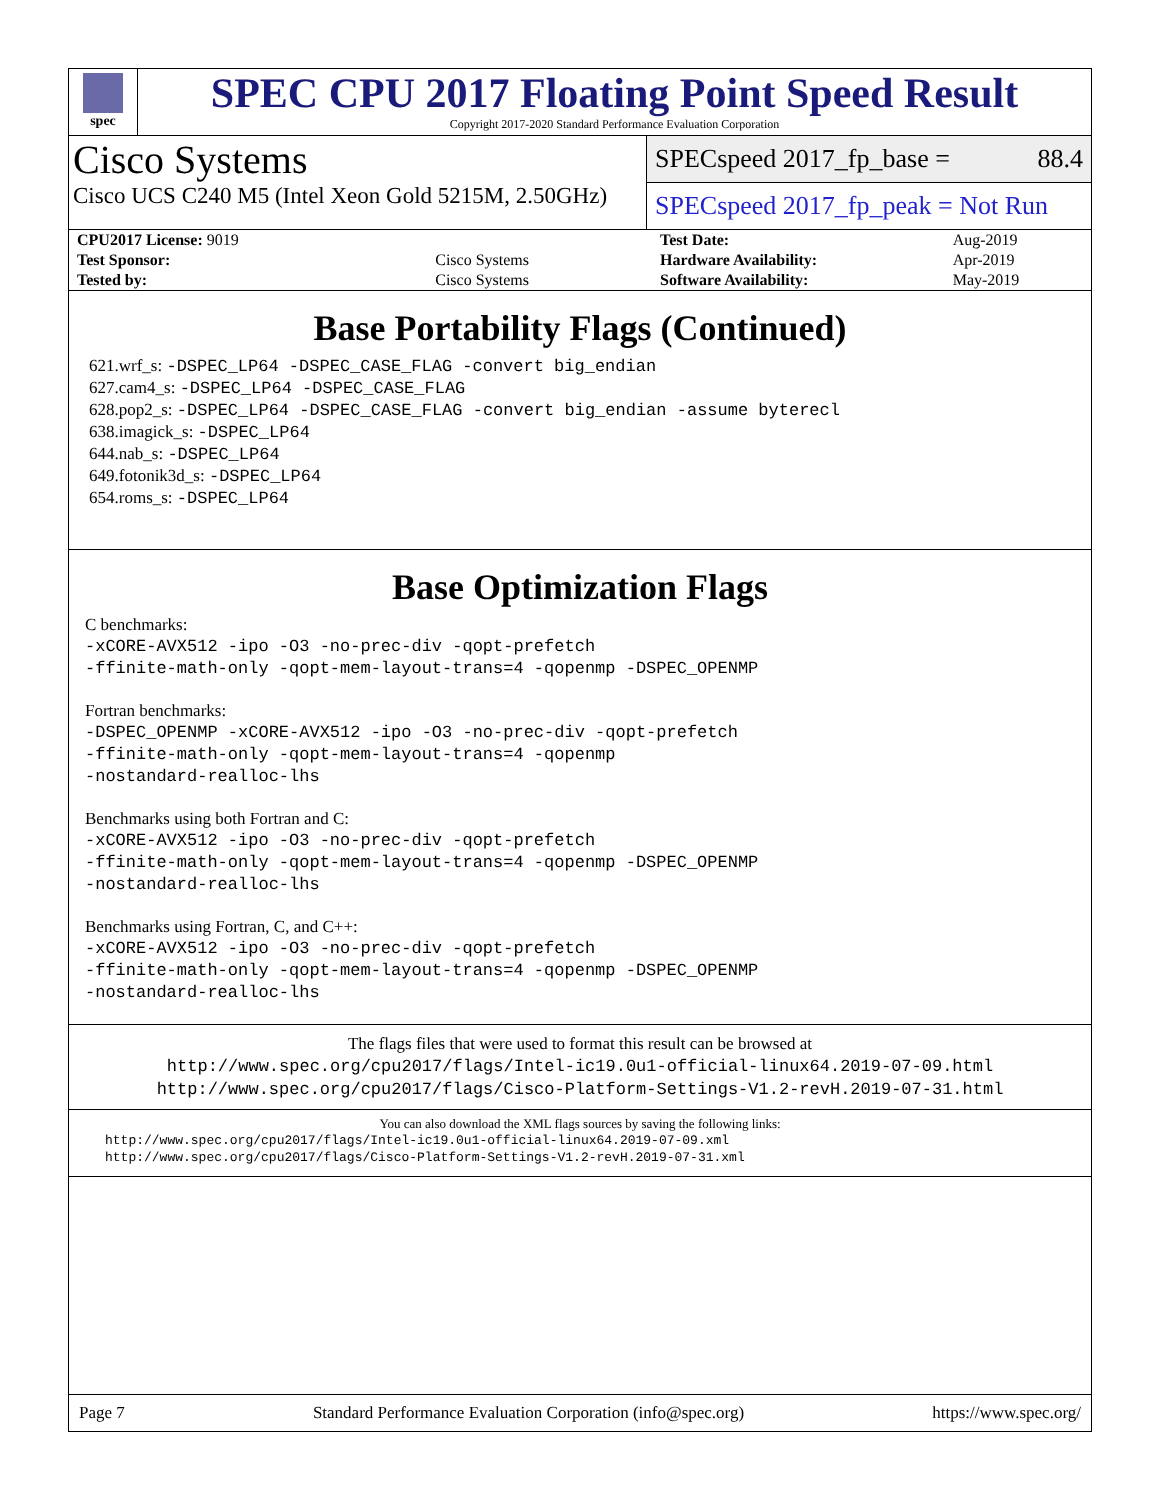spec
SPEC CPU 2017 Floating Point Speed Result
Copyright 2017-2020 Standard Performance Evaluation Corporation
Cisco Systems
Cisco UCS C240 M5 (Intel Xeon Gold 5215M, 2.50GHz)
SPECspeed 2017_fp_base = 88.4
SPECspeed 2017_fp_peak = Not Run
| CPU2017 License: 9019 | |
| Test Sponsor: | Cisco Systems |
| Tested by: | Cisco Systems |
| Test Date: | Aug-2019 |
| Hardware Availability: | Apr-2019 |
| Software Availability: | May-2019 |
Base Portability Flags (Continued)
621.wrf_s: -DSPEC_LP64 -DSPEC_CASE_FLAG -convert big_endian
627.cam4_s: -DSPEC_LP64 -DSPEC_CASE_FLAG
628.pop2_s: -DSPEC_LP64 -DSPEC_CASE_FLAG -convert big_endian -assume byterecl
638.imagick_s: -DSPEC_LP64
644.nab_s: -DSPEC_LP64
649.fotonik3d_s: -DSPEC_LP64
654.roms_s: -DSPEC_LP64
Base Optimization Flags
C benchmarks:
-xCORE-AVX512 -ipo -O3 -no-prec-div -qopt-prefetch
-ffinite-math-only -qopt-mem-layout-trans=4 -qopenmp -DSPEC_OPENMP
Fortran benchmarks:
-DSPEC_OPENMP -xCORE-AVX512 -ipo -O3 -no-prec-div -qopt-prefetch
-ffinite-math-only -qopt-mem-layout-trans=4 -qopenmp
-nostandard-realloc-lhs
Benchmarks using both Fortran and C:
-xCORE-AVX512 -ipo -O3 -no-prec-div -qopt-prefetch
-ffinite-math-only -qopt-mem-layout-trans=4 -qopenmp -DSPEC_OPENMP
-nostandard-realloc-lhs
Benchmarks using Fortran, C, and C++:
-xCORE-AVX512 -ipo -O3 -no-prec-div -qopt-prefetch
-ffinite-math-only -qopt-mem-layout-trans=4 -qopenmp -DSPEC_OPENMP
-nostandard-realloc-lhs
The flags files that were used to format this result can be browsed at
http://www.spec.org/cpu2017/flags/Intel-ic19.0u1-official-linux64.2019-07-09.html
http://www.spec.org/cpu2017/flags/Cisco-Platform-Settings-V1.2-revH.2019-07-31.html
You can also download the XML flags sources by saving the following links:
http://www.spec.org/cpu2017/flags/Intel-ic19.0u1-official-linux64.2019-07-09.xml
http://www.spec.org/cpu2017/flags/Cisco-Platform-Settings-V1.2-revH.2019-07-31.xml
Page 7 Standard Performance Evaluation Corporation (info@spec.org) https://www.spec.org/